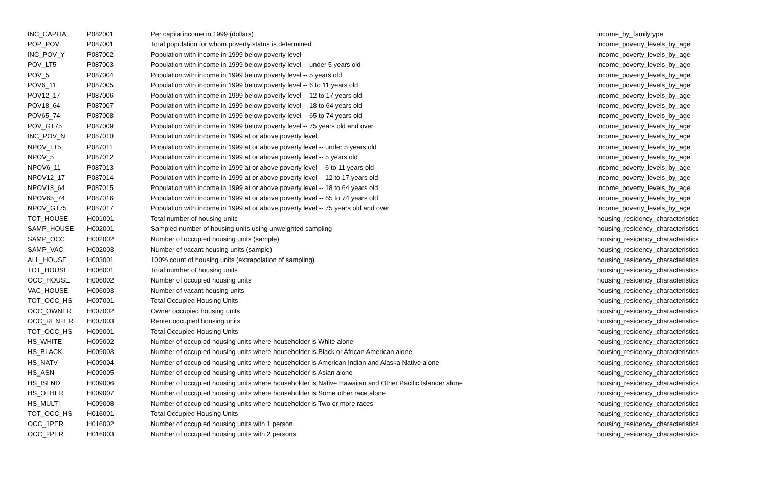| INC_CAPITA | P082001 | Per capita income in 1999 (dollars) | income_by_familytype |
| POP_POV | P087001 | Total population for whom poverty status is determined | income_poverty_levels_by_age |
| INC_POV_Y | P087002 | Population with income in 1999 below poverty level | income_poverty_levels_by_age |
| POV_LT5 | P087003 | Population with income in 1999 below poverty level -- under 5 years old | income_poverty_levels_by_age |
| POV_5 | P087004 | Population with income in 1999 below poverty level -- 5 years old | income_poverty_levels_by_age |
| POV6_11 | P087005 | Population with income in 1999 below poverty level -- 6 to 11 years old | income_poverty_levels_by_age |
| POV12_17 | P087006 | Population with income in 1999 below poverty level -- 12 to 17 years old | income_poverty_levels_by_age |
| POV18_64 | P087007 | Population with income in 1999 below poverty level -- 18 to 64 years old | income_poverty_levels_by_age |
| POV65_74 | P087008 | Population with income in 1999 below poverty level -- 65 to 74 years old | income_poverty_levels_by_age |
| POV_GT75 | P087009 | Population with income in 1999 below poverty level -- 75 years old and over | income_poverty_levels_by_age |
| INC_POV_N | P087010 | Population with income in 1999 at or above poverty level | income_poverty_levels_by_age |
| NPOV_LT5 | P087011 | Population with income in 1999 at or above poverty level -- under 5 years old | income_poverty_levels_by_age |
| NPOV_5 | P087012 | Population with income in 1999 at or above poverty level -- 5 years old | income_poverty_levels_by_age |
| NPOV6_11 | P087013 | Population with income in 1999 at or above poverty level -- 6 to 11 years old | income_poverty_levels_by_age |
| NPOV12_17 | P087014 | Population with income in 1999 at or above poverty level -- 12 to 17 years old | income_poverty_levels_by_age |
| NPOV18_64 | P087015 | Population with income in 1999 at or above poverty level -- 18 to 64 years old | income_poverty_levels_by_age |
| NPOV65_74 | P087016 | Population with income in 1999 at or above poverty level -- 65 to 74 years old | income_poverty_levels_by_age |
| NPOV_GT75 | P087017 | Population with income in 1999 at or above poverty level -- 75 years old and over | income_poverty_levels_by_age |
| TOT_HOUSE | H001001 | Total number of housing units | housing_residency_characteristics |
| SAMP_HOUSE | H002001 | Sampled number of housing units using unweighted sampling | housing_residency_characteristics |
| SAMP_OCC | H002002 | Number of occupied housing units (sample) | housing_residency_characteristics |
| SAMP_VAC | H002003 | Number of vacant housing units (sample) | housing_residency_characteristics |
| ALL_HOUSE | H003001 | 100% count of housing units (extrapolation of sampling) | housing_residency_characteristics |
| TOT_HOUSE | H006001 | Total number of housing units | housing_residency_characteristics |
| OCC_HOUSE | H006002 | Number of occupied housing units | housing_residency_characteristics |
| VAC_HOUSE | H006003 | Number of vacant housing units | housing_residency_characteristics |
| TOT_OCC_HS | H007001 | Total Occupied Housing Units | housing_residency_characteristics |
| OCC_OWNER | H007002 | Owner occupied housing units | housing_residency_characteristics |
| OCC_RENTER | H007003 | Renter occupied housing units | housing_residency_characteristics |
| TOT_OCC_HS | H009001 | Total Occupied Housing Units | housing_residency_characteristics |
| HS_WHITE | H009002 | Number of occupied housing units where householder is White alone | housing_residency_characteristics |
| HS_BLACK | H009003 | Number of occupied housing units where householder is Black or African American alone | housing_residency_characteristics |
| HS_NATV | H009004 | Number of occupied housing units where householder is American Indian and Alaska Native alone | housing_residency_characteristics |
| HS_ASN | H009005 | Number of occupied housing units where householder is Asian alone | housing_residency_characteristics |
| HS_ISLND | H009006 | Number of occupied housing units where householder is Native Hawaiian and Other Pacific Islander alone | housing_residency_characteristics |
| HS_OTHER | H009007 | Number of occupied housing units where householder is Some other race alone | housing_residency_characteristics |
| HS_MULTI | H009008 | Number of occupied housing units where householder is Two or more races | housing_residency_characteristics |
| TOT_OCC_HS | H016001 | Total Occupied Housing Units | housing_residency_characteristics |
| OCC_1PER | H016002 | Number of occupied housing units with 1 person | housing_residency_characteristics |
| OCC_2PER | H016003 | Number of occupied housing units with 2 persons | housing_residency_characteristics |